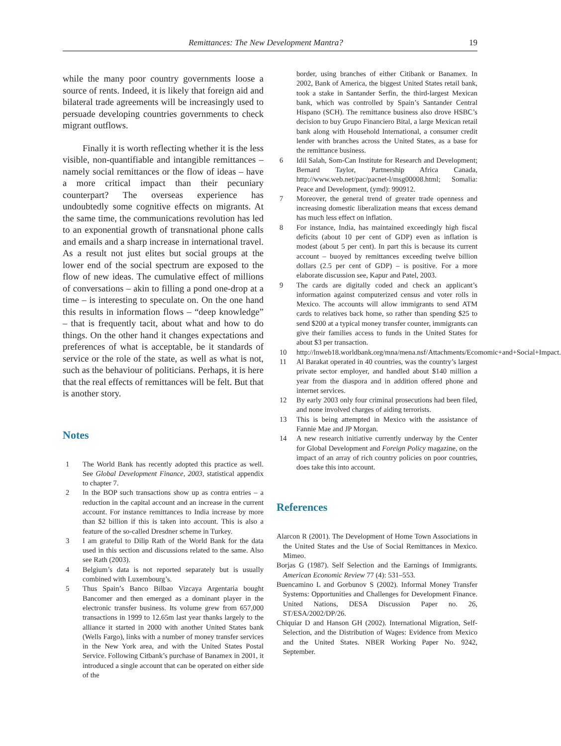Remittances: The New Development Mantra? 19
while the many poor country governments loose a source of rents. Indeed, it is likely that foreign aid and bilateral trade agreements will be increasingly used to persuade developing countries governments to check migrant outflows.
Finally it is worth reflecting whether it is the less visible, non-quantifiable and intangible remittances – namely social remittances or the flow of ideas – have a more critical impact than their pecuniary counterpart? The overseas experience has undoubtedly some cognitive effects on migrants. At the same time, the communications revolution has led to an exponential growth of transnational phone calls and emails and a sharp increase in international travel. As a result not just elites but social groups at the lower end of the social spectrum are exposed to the flow of new ideas. The cumulative effect of millions of conversations – akin to filling a pond one-drop at a time – is interesting to speculate on. On the one hand this results in information flows – “deep knowledge” – that is frequently tacit, about what and how to do things. On the other hand it changes expectations and preferences of what is acceptable, be it standards of service or the role of the state, as well as what is not, such as the behaviour of politicians. Perhaps, it is here that the real effects of remittances will be felt. But that is another story.
Notes
1 The World Bank has recently adopted this practice as well. See Global Development Finance, 2003, statistical appendix to chapter 7.
2 In the BOP such transactions show up as contra entries – a reduction in the capital account and an increase in the current account. For instance remittances to India increase by more than $2 billion if this is taken into account. This is also a feature of the so-called Dresdner scheme in Turkey.
3 I am grateful to Dilip Rath of the World Bank for the data used in this section and discussions related to the same. Also see Rath (2003).
4 Belgium’s data is not reported separately but is usually combined with Luxembourg’s.
5 Thus Spain’s Banco Bilbao Vizcaya Argentaria bought Bancomer and then emerged as a dominant player in the electronic transfer business. Its volume grew from 657,000 transactions in 1999 to 12.65m last year thanks largely to the alliance it started in 2000 with another United States bank (Wells Fargo), links with a number of money transfer services in the New York area, and with the United States Postal Service. Following Citbank’s purchase of Banamex in 2001, it introduced a single account that can be operated on either side of the
border, using branches of either Citibank or Banamex. In 2002, Bank of America, the biggest United States retail bank, took a stake in Santander Serfin, the third-largest Mexican bank, which was controlled by Spain’s Santander Central Hispano (SCH). The remittance business also drove HSBC’s decision to buy Grupo Financiero Bital, a large Mexican retail bank along with Household International, a consumer credit lender with branches across the United States, as a base for the remittance business.
6 Idil Salah, Som-Can Institute for Research and Development; Bernard Taylor, Partnership Africa Canada, http://www.web.net/pac/pacnet-l/msg00008.html; Somalia: Peace and Development, (ymd): 990912.
7 Moreover, the general trend of greater trade openness and increasing domestic liberalization means that excess demand has much less effect on inflation.
8 For instance, India, has maintained exceedingly high fiscal deficits (about 10 per cent of GDP) even as inflation is modest (about 5 per cent). In part this is because its current account – buoyed by remittances exceeding twelve billion dollars (2.5 per cent of GDP) – is positive. For a more elaborate discussion see, Kapur and Patel, 2003.
9 The cards are digitally coded and check an applicant’s information against computerized census and voter rolls in Mexico. The accounts will allow immigrants to send ATM cards to relatives back home, so rather than spending $25 to send $200 at a typical money transfer counter, immigrants can give their families access to funds in the United States for about $3 per transaction.
10 http://lnweb18.worldbank.org/mna/mena.nsf/Attachments/Ecomomic+and+Social+Impact.
11 Al Barakat operated in 40 countries, was the country’s largest private sector employer, and handled about $140 million a year from the diaspora and in addition offered phone and internet services.
12 By early 2003 only four criminal prosecutions had been filed, and none involved charges of aiding terrorists.
13 This is being attempted in Mexico with the assistance of Fannie Mae and JP Morgan.
14 A new research initiative currently underway by the Center for Global Development and Foreign Policy magazine, on the impact of an array of rich country policies on poor countries, does take this into account.
References
Alarcon R (2001). The Development of Home Town Associations in the United States and the Use of Social Remittances in Mexico. Mimeo.
Borjas G (1987). Self Selection and the Earnings of Immigrants. American Economic Review 77 (4): 531–553.
Buencamino L and Gorbunov S (2002). Informal Money Transfer Systems: Opportunities and Challenges for Development Finance. United Nations, DESA Discussion Paper no. 26, ST/ESA/2002/DP/26.
Chiquiar D and Hanson GH (2002). International Migration, Self-Selection, and the Distribution of Wages: Evidence from Mexico and the United States. NBER Working Paper No. 9242, September.